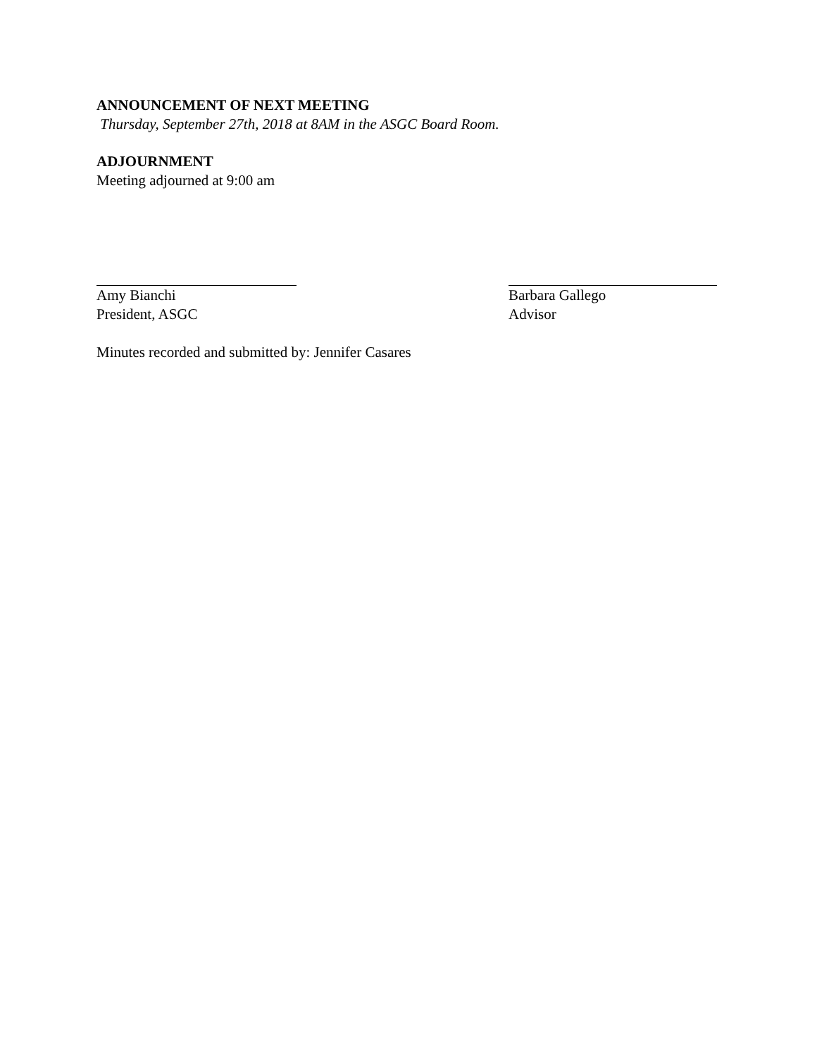ANNOUNCEMENT OF NEXT MEETING
Thursday, September 27th, 2018 at 8AM in the ASGC Board Room.
ADJOURNMENT
Meeting adjourned at 9:00 am
Amy Bianchi
President, ASGC
Barbara Gallego
Advisor
Minutes recorded and submitted by: Jennifer Casares